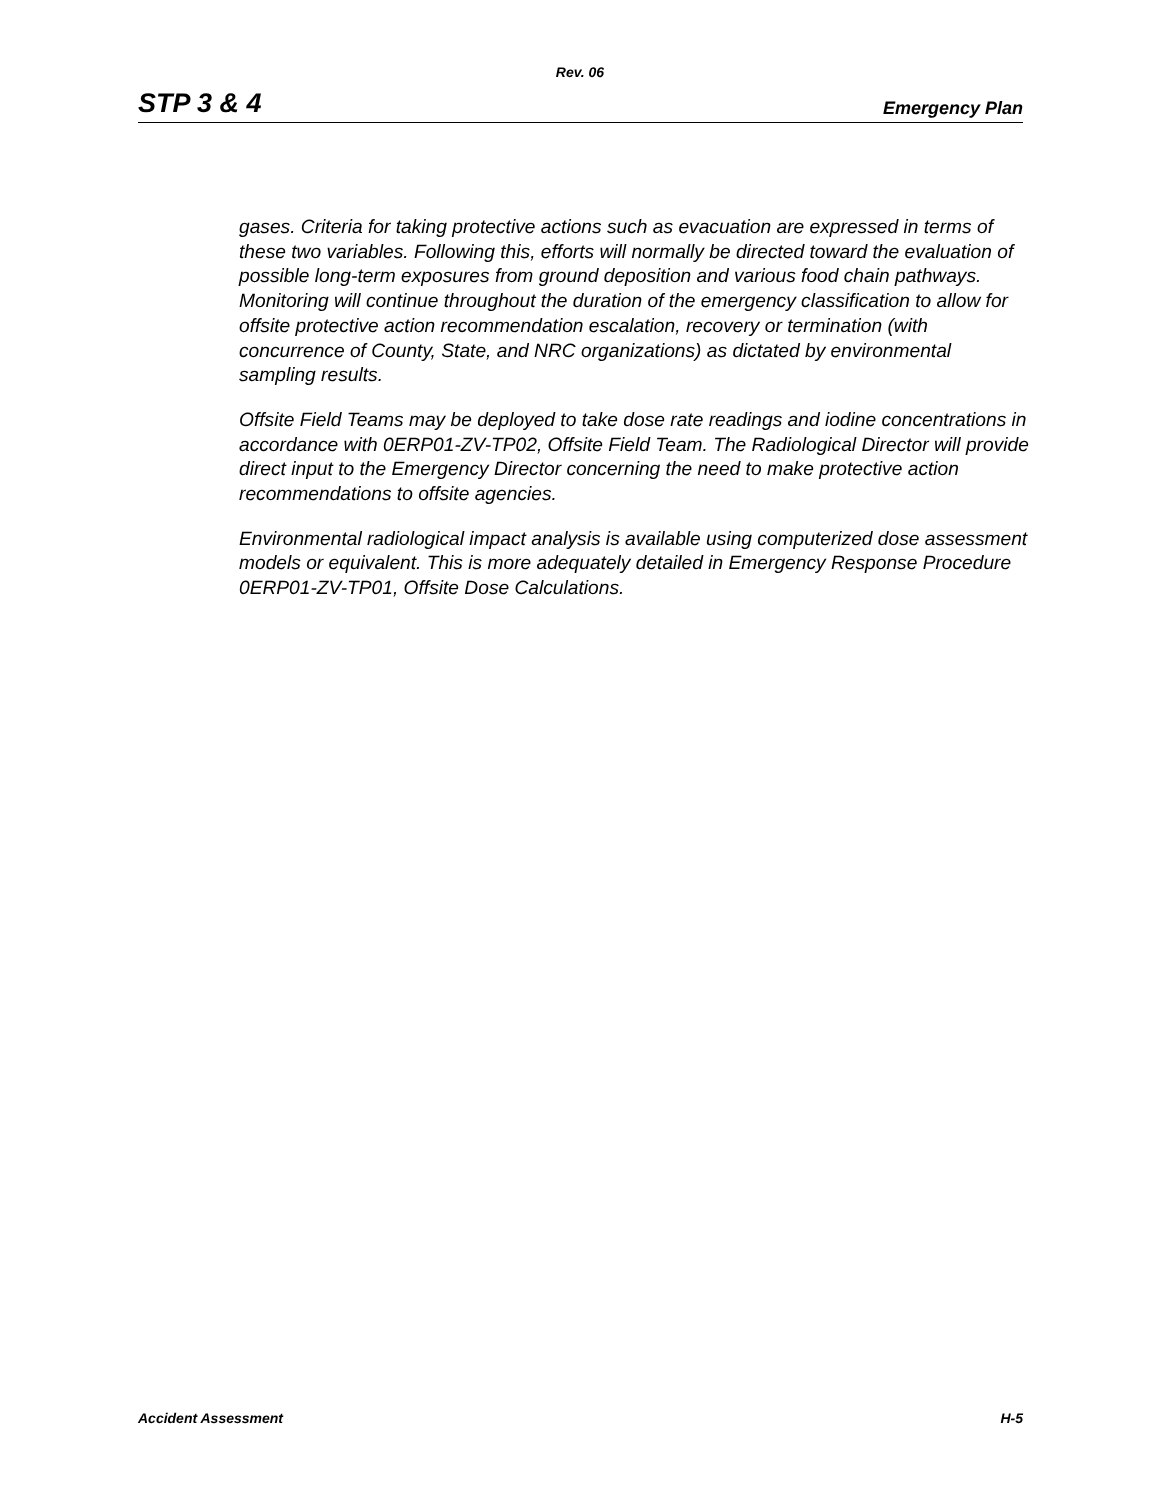Rev. 06
STP 3 & 4 Emergency Plan
gases. Criteria for taking protective actions such as evacuation are expressed in terms of these two variables. Following this, efforts will normally be directed toward the evaluation of possible long-term exposures from ground deposition and various food chain pathways. Monitoring will continue throughout the duration of the emergency classification to allow for offsite protective action recommendation escalation, recovery or termination (with concurrence of County, State, and NRC organizations) as dictated by environmental sampling results.
Offsite Field Teams may be deployed to take dose rate readings and iodine concentrations in accordance with 0ERP01-ZV-TP02, Offsite Field Team. The Radiological Director will provide direct input to the Emergency Director concerning the need to make protective action recommendations to offsite agencies.
Environmental radiological impact analysis is available using computerized dose assessment models or equivalent. This is more adequately detailed in Emergency Response Procedure 0ERP01-ZV-TP01, Offsite Dose Calculations.
Accident Assessment H-5